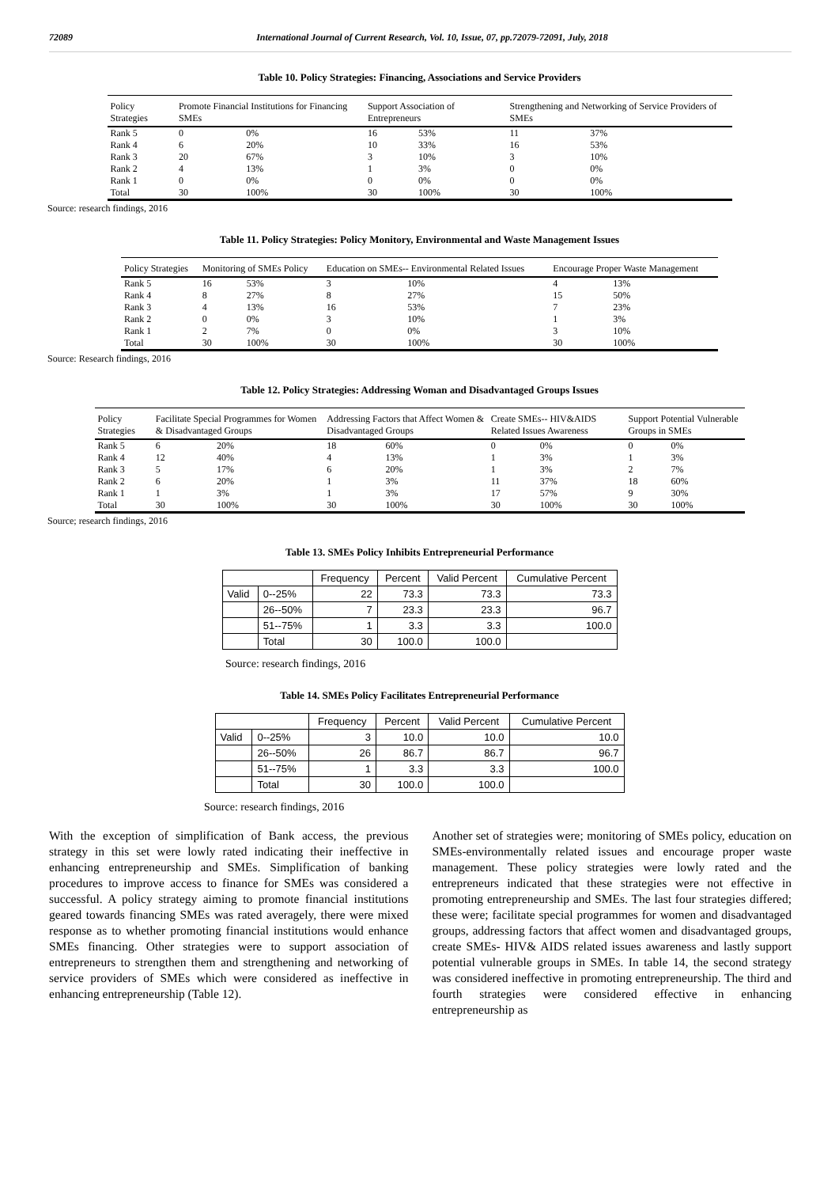72089 International Journal of Current Research, Vol. 10, Issue, 07, pp.72079-72091, July, 2018
Table 10. Policy Strategies: Financing, Associations and Service Providers
| Policy Strategies | Promote Financial Institutions for Financing SMEs | | Support Association of Entrepreneurs | | Strengthening and Networking of Service Providers of SMEs | |
| --- | --- | --- | --- | --- | --- | --- |
| Rank 5 | 0 | 0% | 16 | 53% | 11 | 37% |
| Rank 4 | 6 | 20% | 10 | 33% | 16 | 53% |
| Rank 3 | 20 | 67% | 3 | 10% | 3 | 10% |
| Rank 2 | 4 | 13% | 1 | 3% | 0 | 0% |
| Rank 1 | 0 | 0% | 0 | 0% | 0 | 0% |
| Total | 30 | 100% | 30 | 100% | 30 | 100% |
Source: research findings, 2016
Table 11. Policy Strategies: Policy Monitory, Environmental and Waste Management Issues
| Policy Strategies | Monitoring of SMEs Policy | | Education on SMEs-- Environmental Related Issues | | Encourage Proper Waste Management | |
| --- | --- | --- | --- | --- | --- | --- |
| Rank 5 | 16 | 53% | 3 | 10% | 4 | 13% |
| Rank 4 | 8 | 27% | 8 | 27% | 15 | 50% |
| Rank 3 | 4 | 13% | 16 | 53% | 7 | 23% |
| Rank 2 | 0 | 0% | 3 | 10% | 1 | 3% |
| Rank 1 | 2 | 7% | 0 | 0% | 3 | 10% |
| Total | 30 | 100% | 30 | 100% | 30 | 100% |
Source: Research findings, 2016
Table 12. Policy Strategies: Addressing Woman and Disadvantaged Groups Issues
| Policy Strategies | Facilitate Special Programmes for Women & Disadvantaged Groups | | Addressing Factors that Affect Women & Disadvantaged Groups | | Create SMEs-- HIV&AIDS Related Issues Awareness | | Support Potential Vulnerable Groups in SMEs | |
| --- | --- | --- | --- | --- | --- | --- | --- | --- |
| Rank 5 | 6 | 20% | 18 | 60% | 0 | 0% | 0 | 0% |
| Rank 4 | 12 | 40% | 4 | 13% | 1 | 3% | 1 | 3% |
| Rank 3 | 5 | 17% | 6 | 20% | 1 | 3% | 2 | 7% |
| Rank 2 | 6 | 20% | 1 | 3% | 11 | 37% | 18 | 60% |
| Rank 1 | 1 | 3% | 1 | 3% | 17 | 57% | 9 | 30% |
| Total | 30 | 100% | 30 | 100% | 30 | 100% | 30 | 100% |
Source; research findings, 2016
Table 13. SMEs Policy Inhibits Entrepreneurial Performance
| | | Frequency | Percent | Valid Percent | Cumulative Percent |
| --- | --- | --- | --- | --- | --- |
| Valid | 0--25% | 22 | 73.3 | 73.3 | 73.3 |
| | 26--50% | 7 | 23.3 | 23.3 | 96.7 |
| | 51--75% | 1 | 3.3 | 3.3 | 100.0 |
| | Total | 30 | 100.0 | 100.0 | |
Source: research findings, 2016
Table 14. SMEs Policy Facilitates Entrepreneurial Performance
| | | Frequency | Percent | Valid Percent | Cumulative Percent |
| --- | --- | --- | --- | --- | --- |
| Valid | 0--25% | 3 | 10.0 | 10.0 | 10.0 |
| | 26--50% | 26 | 86.7 | 86.7 | 96.7 |
| | 51--75% | 1 | 3.3 | 3.3 | 100.0 |
| | Total | 30 | 100.0 | 100.0 | |
Source: research findings, 2016
With the exception of simplification of Bank access, the previous strategy in this set were lowly rated indicating their ineffective in enhancing entrepreneurship and SMEs. Simplification of banking procedures to improve access to finance for SMEs was considered a successful. A policy strategy aiming to promote financial institutions geared towards financing SMEs was rated averagely, there were mixed response as to whether promoting financial institutions would enhance SMEs financing. Other strategies were to support association of entrepreneurs to strengthen them and strengthening and networking of service providers of SMEs which were considered as ineffective in enhancing entrepreneurship (Table 12).
Another set of strategies were; monitoring of SMEs policy, education on SMEs-environmentally related issues and encourage proper waste management. These policy strategies were lowly rated and the entrepreneurs indicated that these strategies were not effective in promoting entrepreneurship and SMEs. The last four strategies differed; these were; facilitate special programmes for women and disadvantaged groups, addressing factors that affect women and disadvantaged groups, create SMEs- HIV& AIDS related issues awareness and lastly support potential vulnerable groups in SMEs. In table 14, the second strategy was considered ineffective in promoting entrepreneurship. The third and fourth strategies were considered effective in enhancing entrepreneurship as